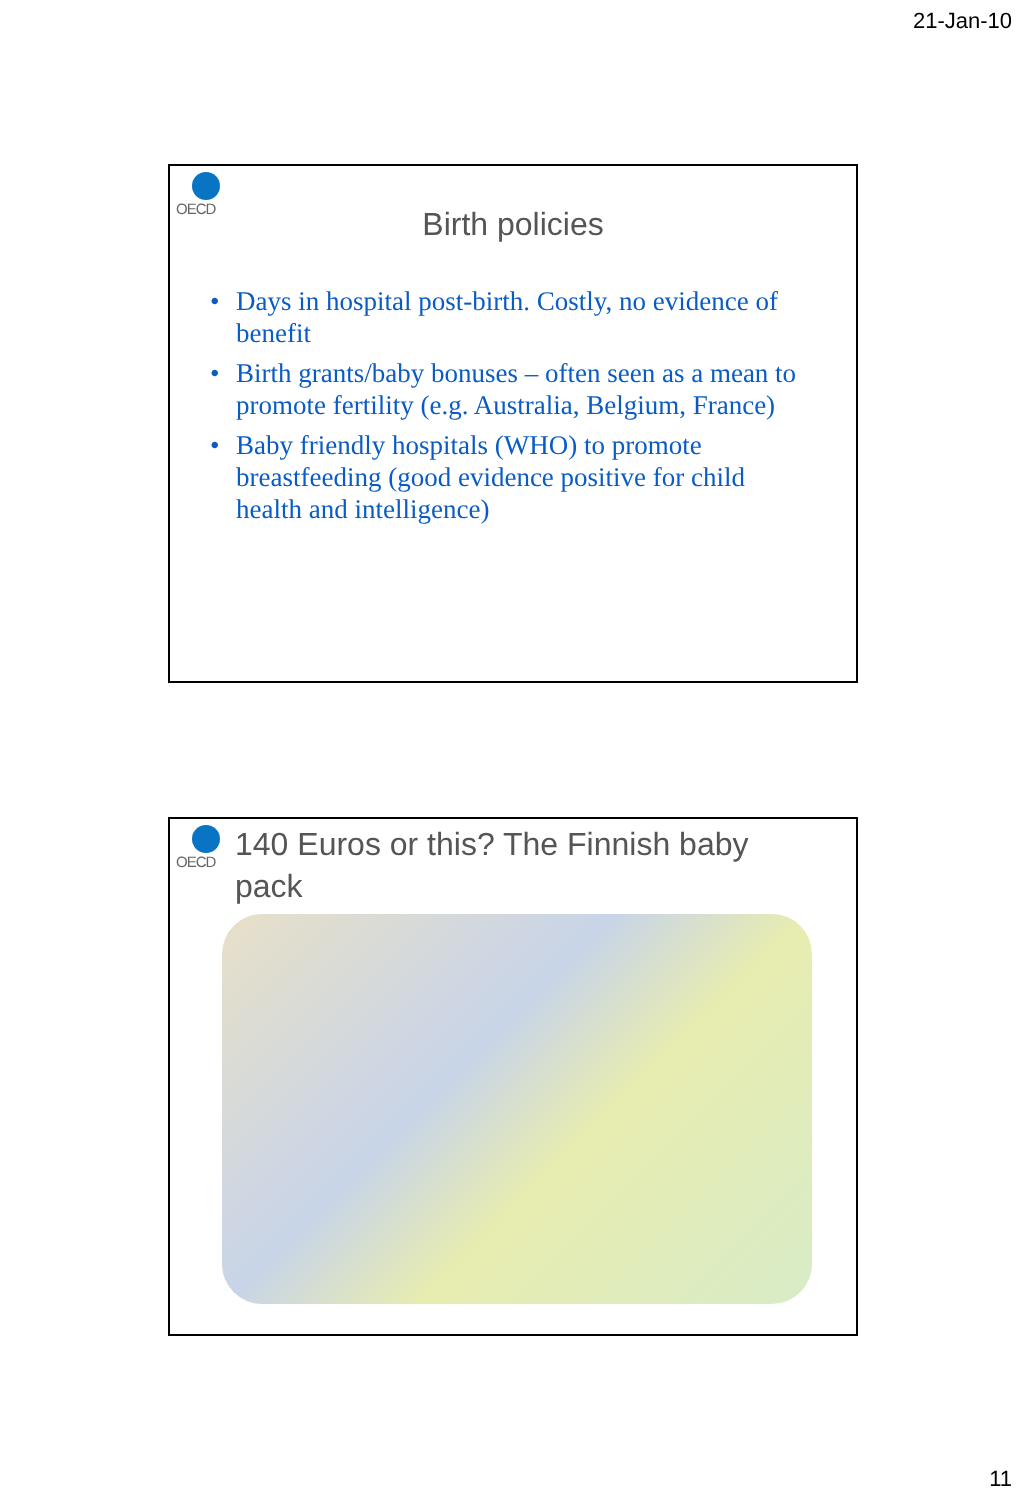21-Jan-10
OECD
Birth policies
• Days in hospital post-birth. Costly, no evidence of benefit
• Birth grants/baby bonuses – often seen as a mean to promote fertility (e.g. Australia, Belgium, France)
• Baby friendly hospitals (WHO) to promote breastfeeding (good evidence positive for child health and intelligence)
OECD
140 Euros or this? The Finnish baby pack
11